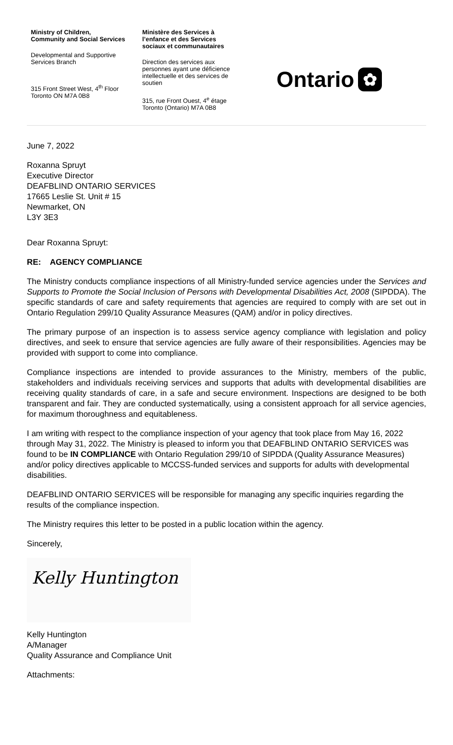Ministry of Children,
Community and Social Services
Developmental and Supportive
Services Branch
315 Front Street West, 4<sup>th</sup> Floor
Toronto ON M7A 0B8
Ministère des Services à
l’enfance et des Services
sociaux et communautaires
Direction des services aux
personnes ayant une déficience
intellectuelle et des services de
soutien
315, rue Front Ouest, 4<sup>e</sup> étage
Toronto (Ontario) M7A 0B8
Ontario ✿
June 7, 2022
Roxanna Spruyt
Executive Director
DEAFBLIND ONTARIO SERVICES
17665 Leslie St. Unit # 15
Newmarket, ON
L3Y 3E3
Dear Roxanna Spruyt:
RE: AGENCY COMPLIANCE
The Ministry conducts compliance inspections of all Ministry-funded service agencies under the Services and Supports to Promote the Social Inclusion of Persons with Developmental Disabilities Act, 2008 (SIPDDA). The specific standards of care and safety requirements that agencies are required to comply with are set out in Ontario Regulation 299/10 Quality Assurance Measures (QAM) and/or in policy directives.
The primary purpose of an inspection is to assess service agency compliance with legislation and policy directives, and seek to ensure that service agencies are fully aware of their responsibilities. Agencies may be provided with support to come into compliance.
Compliance inspections are intended to provide assurances to the Ministry, members of the public, stakeholders and individuals receiving services and supports that adults with developmental disabilities are receiving quality standards of care, in a safe and secure environment. Inspections are designed to be both transparent and fair. They are conducted systematically, using a consistent approach for all service agencies, for maximum thoroughness and equitableness.
I am writing with respect to the compliance inspection of your agency that took place from May 16, 2022 through May 31, 2022. The Ministry is pleased to inform you that DEAFBLIND ONTARIO SERVICES was found to be IN COMPLIANCE with Ontario Regulation 299/10 of SIPDDA (Quality Assurance Measures) and/or policy directives applicable to MCCSS-funded services and supports for adults with developmental disabilities.
DEAFBLIND ONTARIO SERVICES will be responsible for managing any specific inquiries regarding the results of the compliance inspection.
The Ministry requires this letter to be posted in a public location within the agency.
Sincerely,
Kelly Huntington
Kelly Huntington
A/Manager
Quality Assurance and Compliance Unit
Attachments: